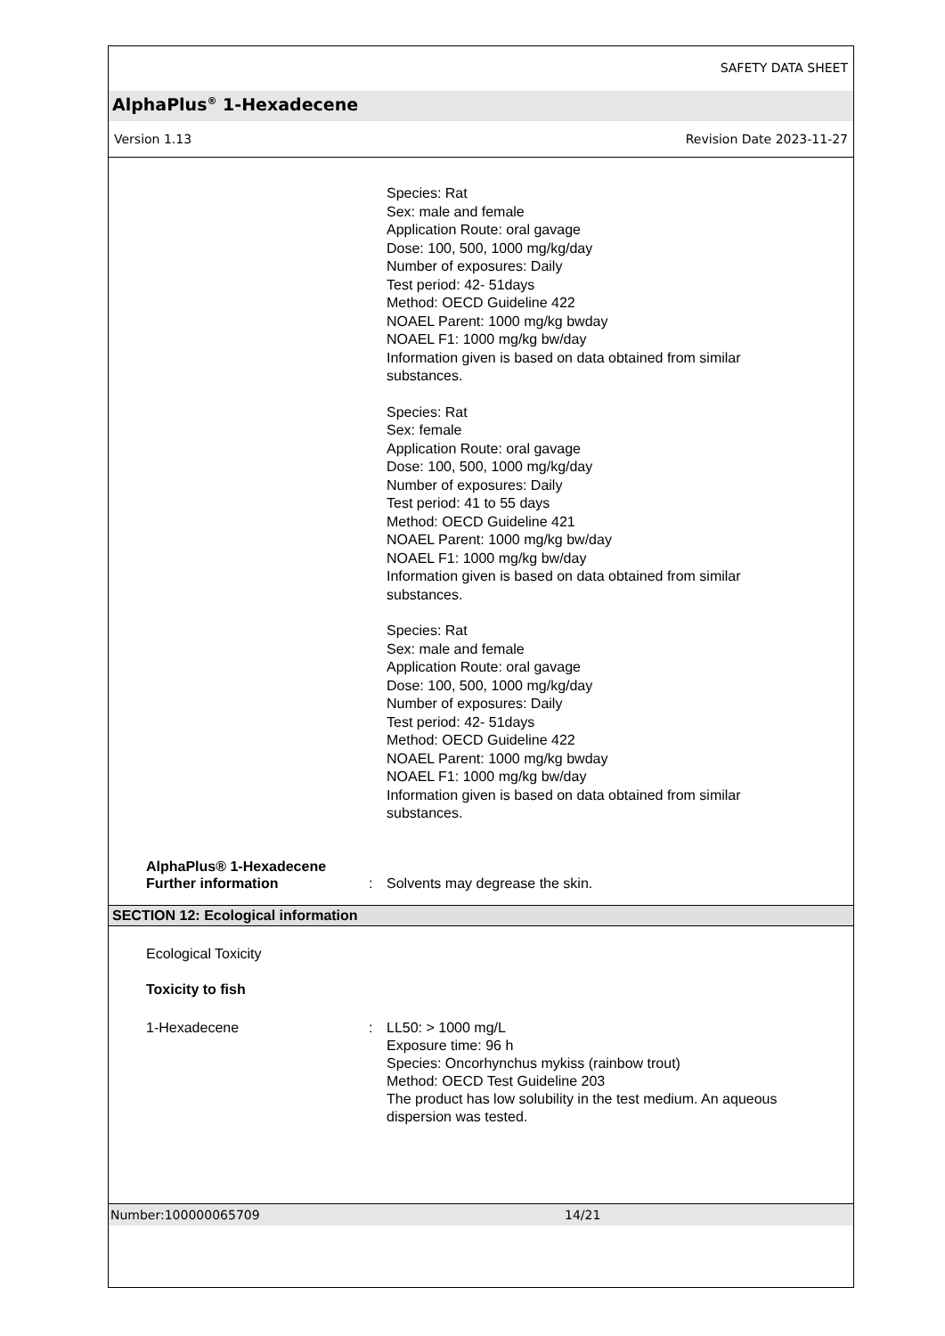SAFETY DATA SHEET
AlphaPlus<sup>®</sup> 1-Hexadecene
Version 1.13 Revision Date 2023-11-27
Species: Rat
Sex: male and female
Application Route: oral gavage
Dose: 100, 500, 1000 mg/kg/day
Number of exposures: Daily
Test period: 42- 51days
Method: OECD Guideline 422
NOAEL Parent: 1000 mg/kg bwday
NOAEL F1: 1000 mg/kg bw/day
Information given is based on data obtained from similar
substances.
Species: Rat
Sex: female
Application Route: oral gavage
Dose: 100, 500, 1000 mg/kg/day
Number of exposures: Daily
Test period: 41 to 55 days
Method: OECD Guideline 421
NOAEL Parent: 1000 mg/kg bw/day
NOAEL F1: 1000 mg/kg bw/day
Information given is based on data obtained from similar
substances.
Species: Rat
Sex: male and female
Application Route: oral gavage
Dose: 100, 500, 1000 mg/kg/day
Number of exposures: Daily
Test period: 42- 51days
Method: OECD Guideline 422
NOAEL Parent: 1000 mg/kg bwday
NOAEL F1: 1000 mg/kg bw/day
Information given is based on data obtained from similar
substances.
AlphaPlus® 1-Hexadecene
Further information : Solvents may degrease the skin.
SECTION 12: Ecological information
Ecological Toxicity
Toxicity to fish
1-Hexadecene : LL50: > 1000 mg/L
Exposure time: 96 h
Species: Oncorhynchus mykiss (rainbow trout)
Method: OECD Test Guideline 203
The product has low solubility in the test medium. An aqueous
dispersion was tested.
Number:100000065709 14/21